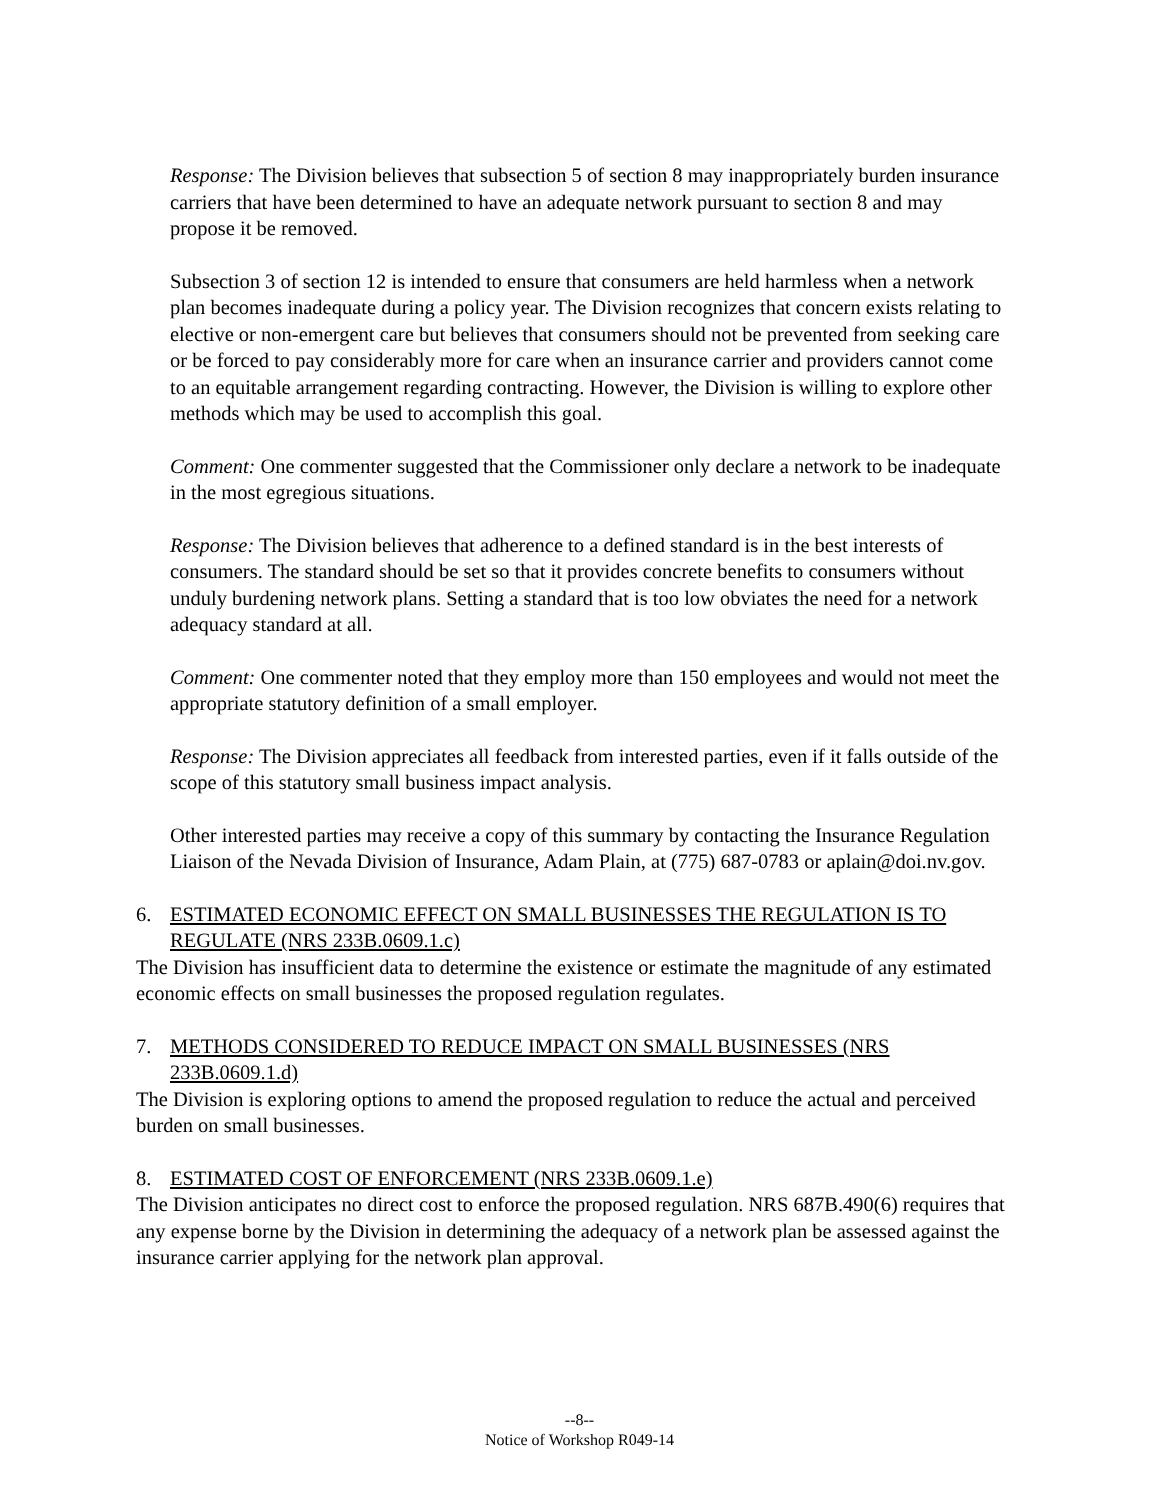Response: The Division believes that subsection 5 of section 8 may inappropriately burden insurance carriers that have been determined to have an adequate network pursuant to section 8 and may propose it be removed.
Subsection 3 of section 12 is intended to ensure that consumers are held harmless when a network plan becomes inadequate during a policy year. The Division recognizes that concern exists relating to elective or non-emergent care but believes that consumers should not be prevented from seeking care or be forced to pay considerably more for care when an insurance carrier and providers cannot come to an equitable arrangement regarding contracting. However, the Division is willing to explore other methods which may be used to accomplish this goal.
Comment: One commenter suggested that the Commissioner only declare a network to be inadequate in the most egregious situations.
Response: The Division believes that adherence to a defined standard is in the best interests of consumers. The standard should be set so that it provides concrete benefits to consumers without unduly burdening network plans. Setting a standard that is too low obviates the need for a network adequacy standard at all.
Comment: One commenter noted that they employ more than 150 employees and would not meet the appropriate statutory definition of a small employer.
Response: The Division appreciates all feedback from interested parties, even if it falls outside of the scope of this statutory small business impact analysis.
Other interested parties may receive a copy of this summary by contacting the Insurance Regulation Liaison of the Nevada Division of Insurance, Adam Plain, at (775) 687-0783 or aplain@doi.nv.gov.
6. ESTIMATED ECONOMIC EFFECT ON SMALL BUSINESSES THE REGULATION IS TO REGULATE (NRS 233B.0609.1.c)
The Division has insufficient data to determine the existence or estimate the magnitude of any estimated economic effects on small businesses the proposed regulation regulates.
7. METHODS CONSIDERED TO REDUCE IMPACT ON SMALL BUSINESSES (NRS 233B.0609.1.d)
The Division is exploring options to amend the proposed regulation to reduce the actual and perceived burden on small businesses.
8. ESTIMATED COST OF ENFORCEMENT (NRS 233B.0609.1.e)
The Division anticipates no direct cost to enforce the proposed regulation. NRS 687B.490(6) requires that any expense borne by the Division in determining the adequacy of a network plan be assessed against the insurance carrier applying for the network plan approval.
--8--
Notice of Workshop R049-14